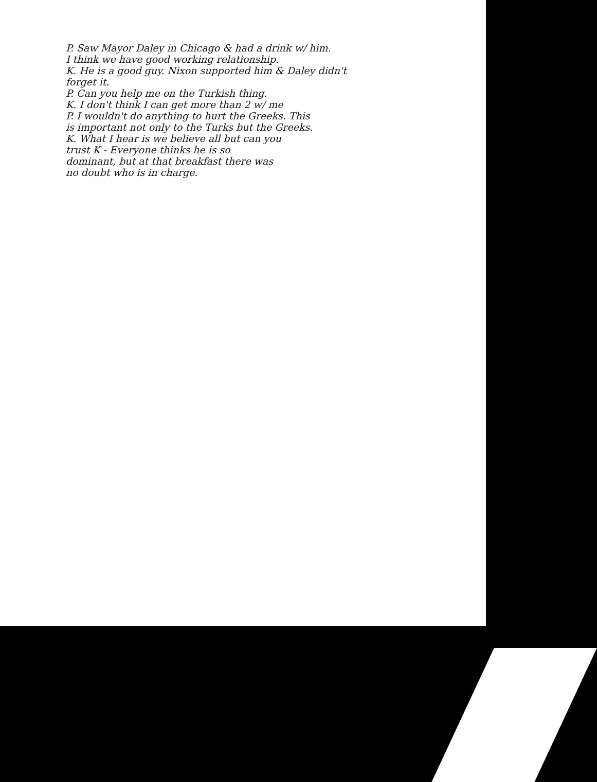P. Saw Mayor Daley in Chicago & had a drink w/ him.
I think we have good working relationship.
K. He is a good guy. Nixon supported him & Daley didn't
forget it.
P. Can you help me on the Turkish thing.
K. I don't think I can get more than 2 w/ me
P. I wouldn't do anything to hurt the Greeks. This
is important not only to the Turks but the Greeks.
K. What I hear is we believe all but can you
trust K - Everyone thinks he is so
dominant, but at that breakfast there was
no doubt who is in charge.